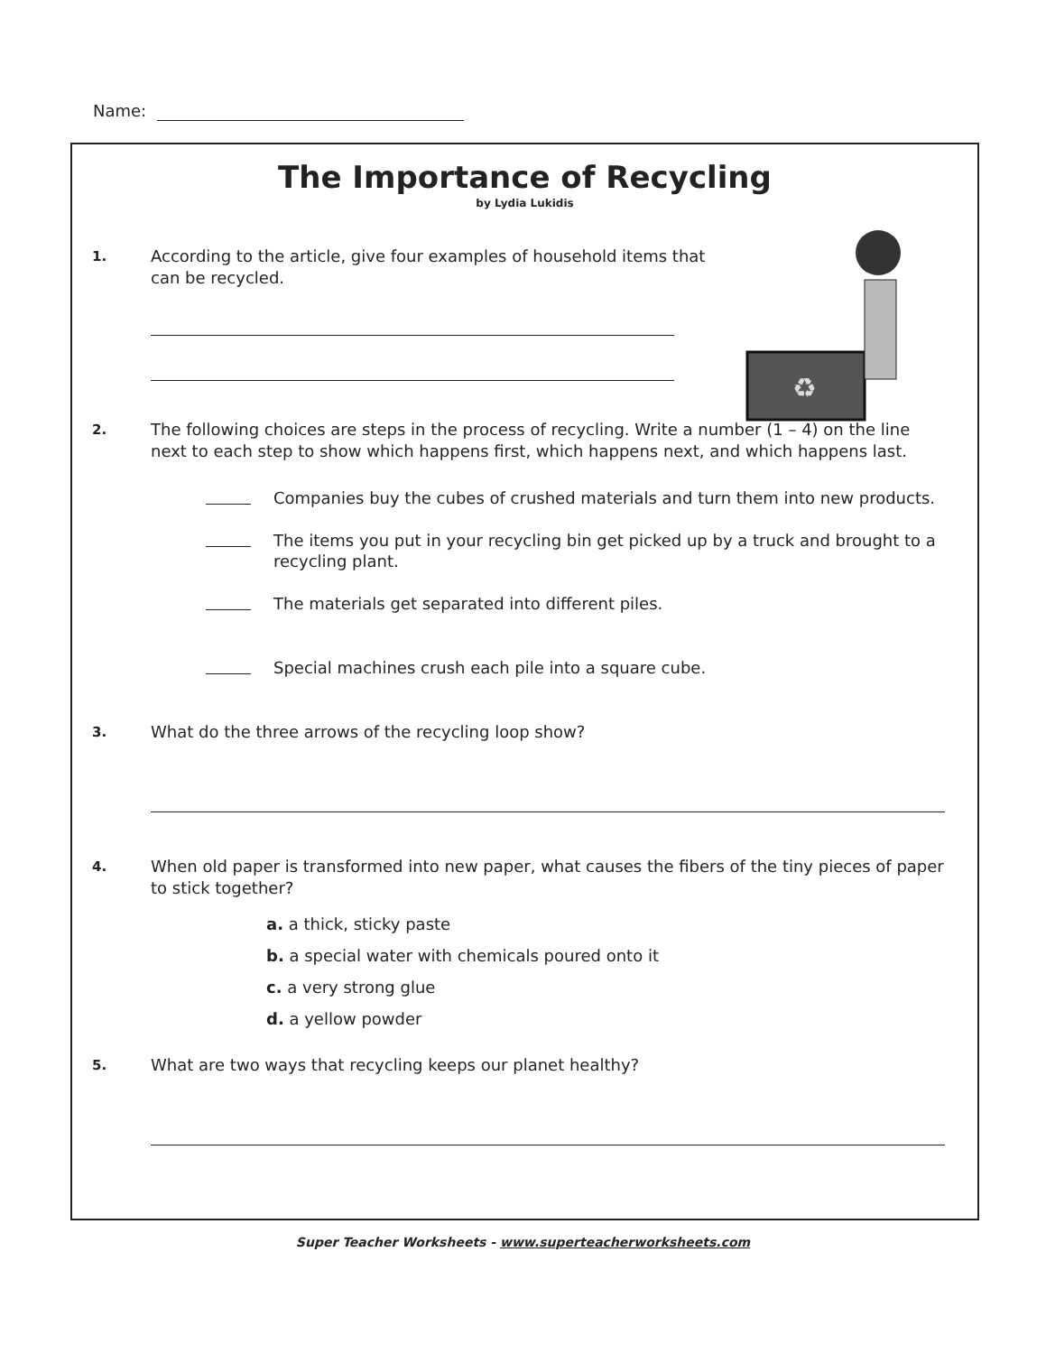Name:
The Importance of Recycling
by Lydia Lukidis
♻
1.
According to the article, give four examples of household items that can be recycled.
2.
The following choices are steps in the process of recycling. Write a number (1 – 4) on the line next to each step to show which happens first, which happens next, and which happens last.
Companies buy the cubes of crushed materials and turn them into new products.
The items you put in your recycling bin get picked up by a truck and brought to a recycling plant.
The materials get separated into different piles.
Special machines crush each pile into a square cube.
3.
What do the three arrows of the recycling loop show?
4.
When old paper is transformed into new paper, what causes the fibers of the tiny pieces of paper to stick together?
a. a thick, sticky paste
b. a special water with chemicals poured onto it
c. a very strong glue
d. a yellow powder
5.
What are two ways that recycling keeps our planet healthy?
Super Teacher Worksheets - www.superteacherworksheets.com